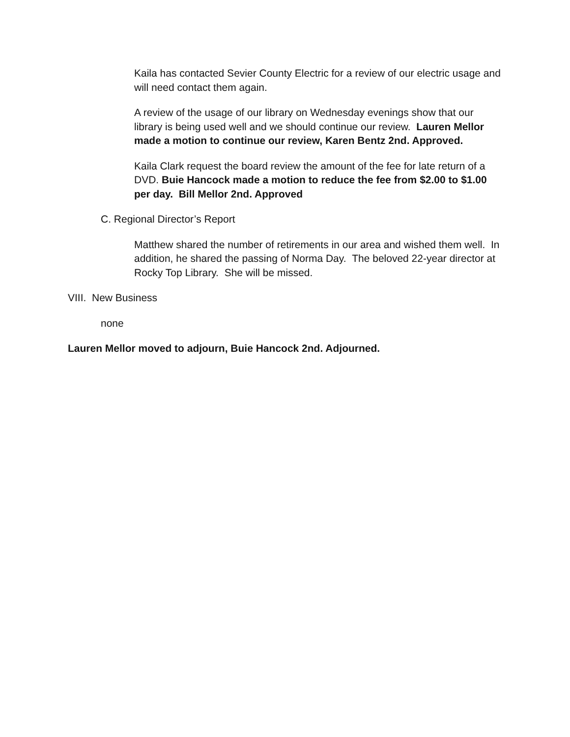Kaila has contacted Sevier County Electric for a review of our electric usage and will need contact them again.
A review of the usage of our library on Wednesday evenings show that our library is being used well and we should continue our review. Lauren Mellor made a motion to continue our review, Karen Bentz 2nd. Approved.
Kaila Clark request the board review the amount of the fee for late return of a DVD. Buie Hancock made a motion to reduce the fee from $2.00 to $1.00 per day. Bill Mellor 2nd. Approved
C. Regional Director’s Report
Matthew shared the number of retirements in our area and wished them well. In addition, he shared the passing of Norma Day. The beloved 22-year director at Rocky Top Library. She will be missed.
VIII. New Business
none
Lauren Mellor moved to adjourn, Buie Hancock 2nd. Adjourned.